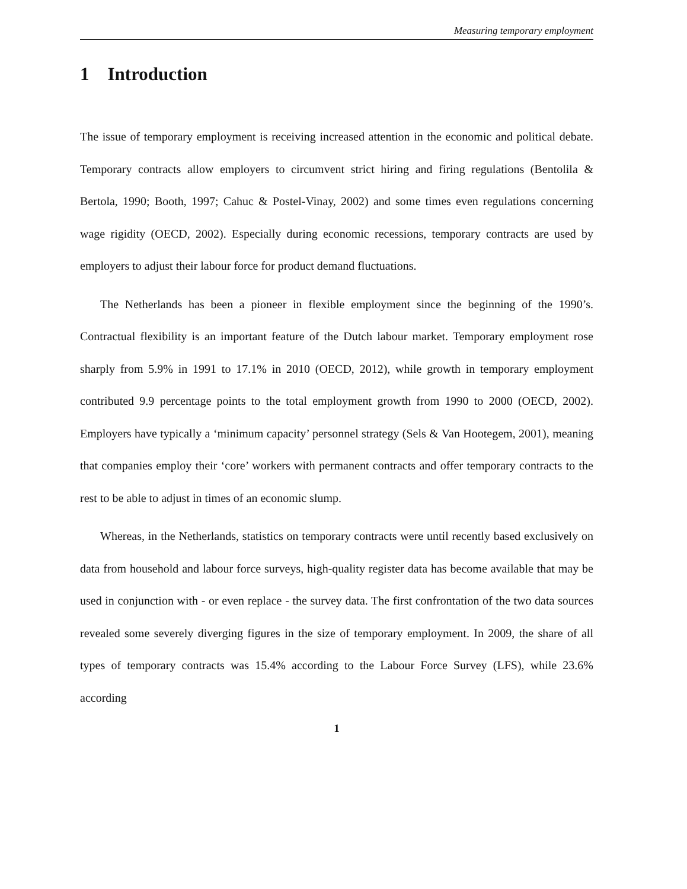Measuring temporary employment
1 Introduction
The issue of temporary employment is receiving increased attention in the economic and political debate. Temporary contracts allow employers to circumvent strict hiring and firing regulations (Bentolila & Bertola, 1990; Booth, 1997; Cahuc & Postel-Vinay, 2002) and some times even regulations concerning wage rigidity (OECD, 2002). Especially during economic recessions, temporary contracts are used by employers to adjust their labour force for product demand fluctuations.
The Netherlands has been a pioneer in flexible employment since the beginning of the 1990’s. Contractual flexibility is an important feature of the Dutch labour market. Temporary employment rose sharply from 5.9% in 1991 to 17.1% in 2010 (OECD, 2012), while growth in temporary employment contributed 9.9 percentage points to the total employment growth from 1990 to 2000 (OECD, 2002). Employers have typically a ‘minimum capacity’ personnel strategy (Sels & Van Hootegem, 2001), meaning that companies employ their ‘core’ workers with permanent contracts and offer temporary contracts to the rest to be able to adjust in times of an economic slump.
Whereas, in the Netherlands, statistics on temporary contracts were until recently based exclusively on data from household and labour force surveys, high-quality register data has become available that may be used in conjunction with - or even replace - the survey data. The first confrontation of the two data sources revealed some severely diverging figures in the size of temporary employment. In 2009, the share of all types of temporary contracts was 15.4% according to the Labour Force Survey (LFS), while 23.6% according
1